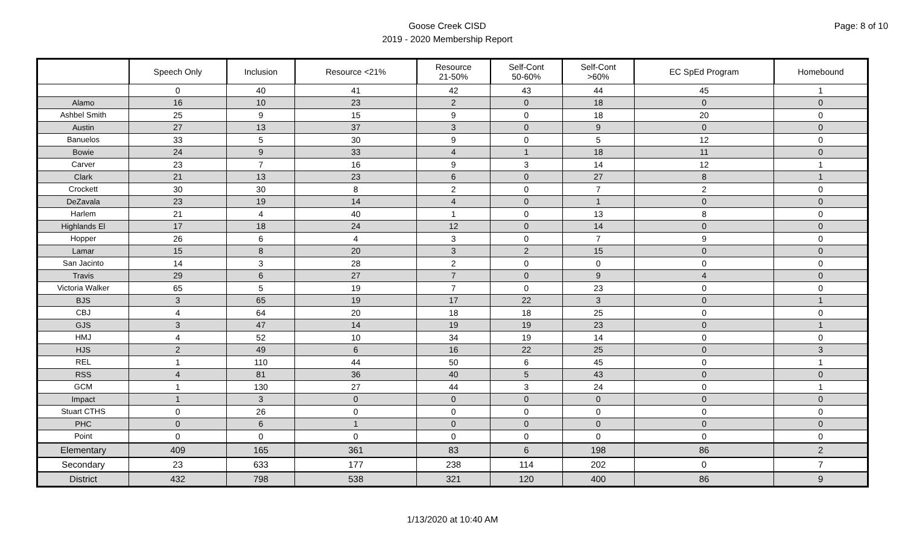Goose Creek CISD
2019 - 2020 Membership Report
Page: 8 of 10
| | Speech Only | Inclusion | Resource <21% | Resource 21-50% | Self-Cont 50-60% | Self-Cont >60% | EC SpEd Program | Homebound |
| --- | --- | --- | --- | --- | --- | --- | --- | --- |
| | 0 | 40 | 41 | 42 | 43 | 44 | 45 | 1 |
| Alamo | 16 | 10 | 23 | 2 | 0 | 18 | 0 | 0 |
| Ashbel Smith | 25 | 9 | 15 | 9 | 0 | 18 | 20 | 0 |
| Austin | 27 | 13 | 37 | 3 | 0 | 9 | 0 | 0 |
| Banuelos | 33 | 5 | 30 | 9 | 0 | 5 | 12 | 0 |
| Bowie | 24 | 9 | 33 | 4 | 1 | 18 | 11 | 0 |
| Carver | 23 | 7 | 16 | 9 | 3 | 14 | 12 | 1 |
| Clark | 21 | 13 | 23 | 6 | 0 | 27 | 8 | 1 |
| Crockett | 30 | 30 | 8 | 2 | 0 | 7 | 2 | 0 |
| DeZavala | 23 | 19 | 14 | 4 | 0 | 1 | 0 | 0 |
| Harlem | 21 | 4 | 40 | 1 | 0 | 13 | 8 | 0 |
| Highlands El | 17 | 18 | 24 | 12 | 0 | 14 | 0 | 0 |
| Hopper | 26 | 6 | 4 | 3 | 0 | 7 | 9 | 0 |
| Lamar | 15 | 8 | 20 | 3 | 2 | 15 | 0 | 0 |
| San Jacinto | 14 | 3 | 28 | 2 | 0 | 0 | 0 | 0 |
| Travis | 29 | 6 | 27 | 7 | 0 | 9 | 4 | 0 |
| Victoria Walker | 65 | 5 | 19 | 7 | 0 | 23 | 0 | 0 |
| BJS | 3 | 65 | 19 | 17 | 22 | 3 | 0 | 1 |
| CBJ | 4 | 64 | 20 | 18 | 18 | 25 | 0 | 0 |
| GJS | 3 | 47 | 14 | 19 | 19 | 23 | 0 | 1 |
| HMJ | 4 | 52 | 10 | 34 | 19 | 14 | 0 | 0 |
| HJS | 2 | 49 | 6 | 16 | 22 | 25 | 0 | 3 |
| REL | 1 | 110 | 44 | 50 | 6 | 45 | 0 | 1 |
| RSS | 4 | 81 | 36 | 40 | 5 | 43 | 0 | 0 |
| GCM | 1 | 130 | 27 | 44 | 3 | 24 | 0 | 1 |
| Impact | 1 | 3 | 0 | 0 | 0 | 0 | 0 | 0 |
| Stuart CTHS | 0 | 26 | 0 | 0 | 0 | 0 | 0 | 0 |
| PHC | 0 | 6 | 1 | 0 | 0 | 0 | 0 | 0 |
| Point | 0 | 0 | 0 | 0 | 0 | 0 | 0 | 0 |
| Elementary | 409 | 165 | 361 | 83 | 6 | 198 | 86 | 2 |
| Secondary | 23 | 633 | 177 | 238 | 114 | 202 | 0 | 7 |
| District | 432 | 798 | 538 | 321 | 120 | 400 | 86 | 9 |
1/13/2020 at 10:40 AM